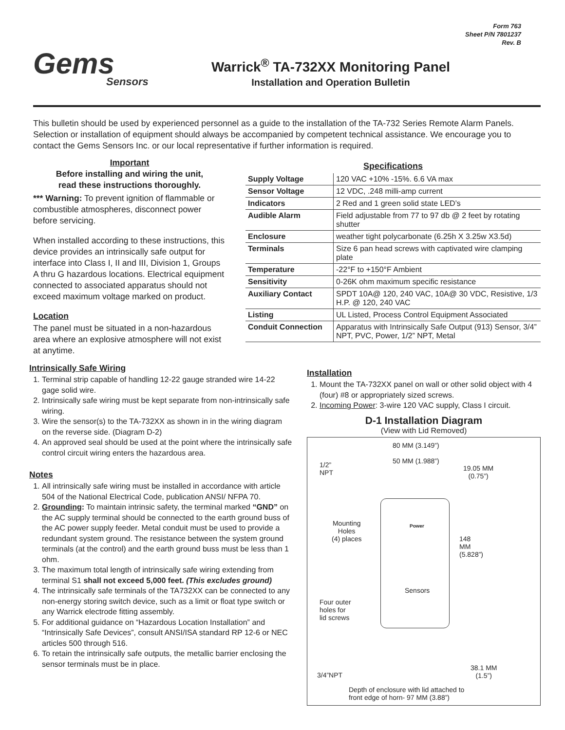Form 763
Sheet P/N 7801237
Rev. B
Gems
Sensors
Warrick<sup>®</sup> TA-732XX Monitoring Panel
Installation and Operation Bulletin
This bulletin should be used by experienced personnel as a guide to the installation of the TA-732 Series Remote Alarm Panels. Selection or installation of equipment should always be accompanied by competent technical assistance. We encourage you to contact the Gems Sensors Inc. or our local representative if further information is required.
Important
Before installing and wiring the unit,
read these instructions thoroughly.
*** Warning: To prevent ignition of flammable or combustible atmospheres, disconnect power before servicing.
When installed according to these instructions, this device provides an intrinsically safe output for interface into Class I, II and III, Division 1, Groups A thru G hazardous locations. Electrical equipment connected to associated apparatus should not exceed maximum voltage marked on product.
Location
The panel must be situated in a non-hazardous area where an explosive atmosphere will not exist at anytime.
Specifications
| Supply Voltage | 120 VAC +10% -15%. 6.6 VA max |
| Sensor Voltage | 12 VDC, .248 milli-amp current |
| Indicators | 2 Red and 1 green solid state LED’s |
| Audible Alarm | Field adjustable from 77 to 97 db @ 2 feet by rotating shutter |
| Enclosure | weather tight polycarbonate (6.25h X 3.25w X3.5d) |
| Terminals | Size 6 pan head screws with captivated wire clamping plate |
| Temperature | -22°F to +150°F Ambient |
| Sensitivity | 0-26K ohm maximum specific resistance |
| Auxiliary Contact | SPDT 10A@ 120, 240 VAC, 10A@ 30 VDC, Resistive, 1/3 H.P. @ 120, 240 VAC |
| Listing | UL Listed, Process Control Equipment Associated |
| Conduit Connection | Apparatus with Intrinsically Safe Output (913) Sensor, 3/4” NPT, PVC, Power, 1/2” NPT, Metal |
Intrinsically Safe Wiring
1. Terminal strip capable of handling 12-22 gauge stranded wire 14-22 gage solid wire.
2. Intrinsically safe wiring must be kept separate from non-intrinsically safe wiring.
3. Wire the sensor(s) to the TA-732XX as shown in in the wiring diagram on the reverse side. (Diagram D-2)
4. An approved seal should be used at the point where the intrinsically safe control circuit wiring enters the hazardous area.
Notes
1. All intrinsically safe wiring must be installed in accordance with article 504 of the National Electrical Code, publication ANSI/ NFPA 70.
2. Grounding: To maintain intrinsic safety, the terminal marked “GND” on the AC supply terminal should be connected to the earth ground buss of the AC power supply feeder. Metal conduit must be used to provide a redundant system ground. The resistance between the system ground terminals (at the control) and the earth ground buss must be less than 1 ohm.
3. The maximum total length of intrinsically safe wiring extending from terminal S1 shall not exceed 5,000 feet. (This excludes ground)
4. The intrinsically safe terminals of the TA732XX can be connected to any non-energy storing switch device, such as a limit or float type switch or any Warrick electrode fitting assembly.
5. For additional guidance on “Hazardous Location Installation” and “Intrinsically Safe Devices”, consult ANSI/ISA standard RP 12-6 or NEC articles 500 through 516.
6. To retain the intrinsically safe outputs, the metallic barrier enclosing the sensor terminals must be in place.
Installation
1. Mount the TA-732XX panel on wall or other solid object with 4 (four) #8 or appropriately sized screws.
2. Incoming Power: 3-wire 120 VAC supply, Class I circuit.
D-1 Installation Diagram
(View with Lid Removed)
80 MM (3.149”)
50 MM (1.988”)
1/2”
NPT
19.05 MM
(0.75”)
Power
Mounting
Holes
(4) places
Sensors
Four outer
holes for
lid screws
148 MM (5.828”)
3/4”NPT
38.1 MM
(1.5”)
Depth of enclosure with lid attached to
front edge of horn- 97 MM (3.88”)